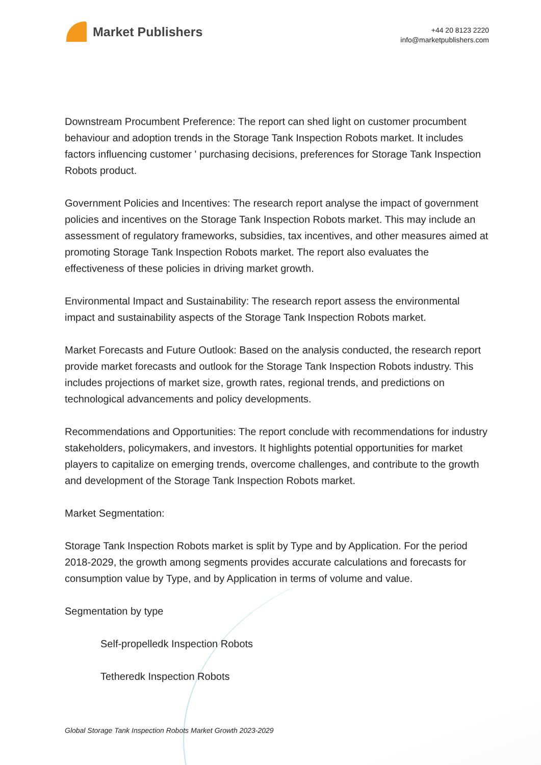Market Publishers
+44 20 8123 2220
info@marketpublishers.com
Downstream Procumbent Preference: The report can shed light on customer procumbent behaviour and adoption trends in the Storage Tank Inspection Robots market. It includes factors influencing customer ' purchasing decisions, preferences for Storage Tank Inspection Robots product.
Government Policies and Incentives: The research report analyse the impact of government policies and incentives on the Storage Tank Inspection Robots market. This may include an assessment of regulatory frameworks, subsidies, tax incentives, and other measures aimed at promoting Storage Tank Inspection Robots market. The report also evaluates the effectiveness of these policies in driving market growth.
Environmental Impact and Sustainability: The research report assess the environmental impact and sustainability aspects of the Storage Tank Inspection Robots market.
Market Forecasts and Future Outlook: Based on the analysis conducted, the research report provide market forecasts and outlook for the Storage Tank Inspection Robots industry. This includes projections of market size, growth rates, regional trends, and predictions on technological advancements and policy developments.
Recommendations and Opportunities: The report conclude with recommendations for industry stakeholders, policymakers, and investors. It highlights potential opportunities for market players to capitalize on emerging trends, overcome challenges, and contribute to the growth and development of the Storage Tank Inspection Robots market.
Market Segmentation:
Storage Tank Inspection Robots market is split by Type and by Application. For the period 2018-2029, the growth among segments provides accurate calculations and forecasts for consumption value by Type, and by Application in terms of volume and value.
Segmentation by type
Self-propelledk Inspection Robots
Tetheredk Inspection Robots
Global Storage Tank Inspection Robots Market Growth 2023-2029